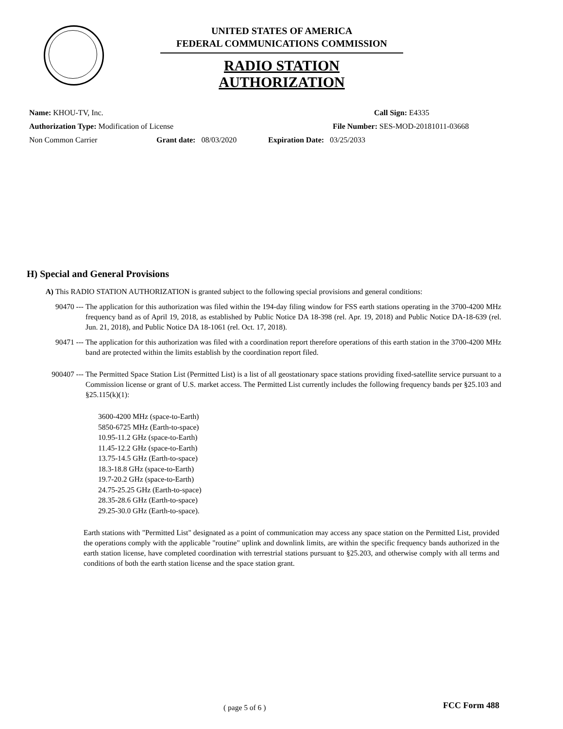UNITED STATES OF AMERICA
FEDERAL COMMUNICATIONS COMMISSION
RADIO STATION AUTHORIZATION
Name: KHOU-TV, Inc. Call Sign: E4335
Authorization Type: Modification of License File Number: SES-MOD-20181011-03668
Non Common Carrier Grant date: 08/03/2020 Expiration Date: 03/25/2033
H) Special and General Provisions
A) This RADIO STATION AUTHORIZATION is granted subject to the following special provisions and general conditions:
90470 --- The application for this authorization was filed within the 194-day filing window for FSS earth stations operating in the 3700-4200 MHz frequency band as of April 19, 2018, as established by Public Notice DA 18-398 (rel. Apr. 19, 2018) and Public Notice DA-18-639 (rel. Jun. 21, 2018), and Public Notice DA 18-1061 (rel. Oct. 17, 2018).
90471 --- The application for this authorization was filed with a coordination report therefore operations of this earth station in the 3700-4200 MHz band are protected within the limits establish by the coordination report filed.
900407 --- The Permitted Space Station List (Permitted List) is a list of all geostationary space stations providing fixed-satellite service pursuant to a Commission license or grant of U.S. market access. The Permitted List currently includes the following frequency bands per §25.103 and §25.115(k)(1):
3600-4200 MHz (space-to-Earth)
5850-6725 MHz (Earth-to-space)
10.95-11.2 GHz (space-to-Earth)
11.45-12.2 GHz (space-to-Earth)
13.75-14.5 GHz (Earth-to-space)
18.3-18.8 GHz (space-to-Earth)
19.7-20.2 GHz (space-to-Earth)
24.75-25.25 GHz (Earth-to-space)
28.35-28.6 GHz (Earth-to-space)
29.25-30.0 GHz (Earth-to-space).
Earth stations with "Permitted List" designated as a point of communication may access any space station on the Permitted List, provided the operations comply with the applicable "routine" uplink and downlink limits, are within the specific frequency bands authorized in the earth station license, have completed coordination with terrestrial stations pursuant to §25.203, and otherwise comply with all terms and conditions of both the earth station license and the space station grant.
( page 5 of 6 ) FCC Form 488